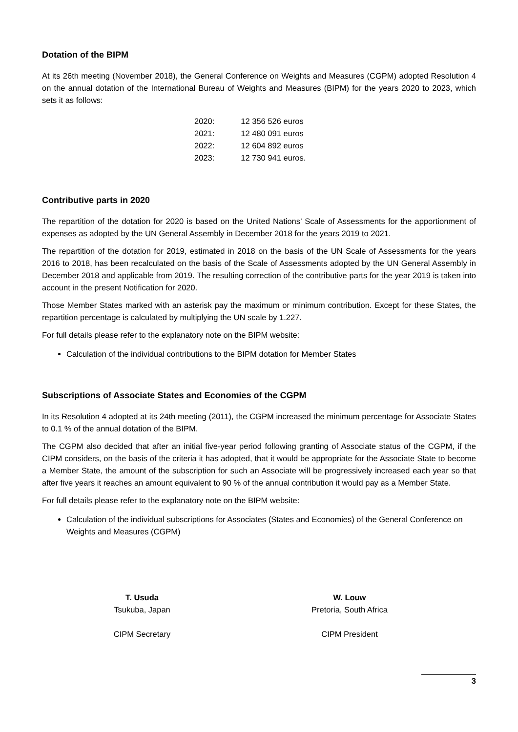Dotation of the BIPM
At its 26th meeting (November 2018), the General Conference on Weights and Measures (CGPM) adopted Resolution 4 on the annual dotation of the International Bureau of Weights and Measures (BIPM) for the years 2020 to 2023, which sets it as follows:
| 2020: | 12 356 526 euros |
| 2021: | 12 480 091 euros |
| 2022: | 12 604 892 euros |
| 2023: | 12 730 941 euros. |
Contributive parts in 2020
The repartition of the dotation for 2020 is based on the United Nations’ Scale of Assessments for the apportionment of expenses as adopted by the UN General Assembly in December 2018 for the years 2019 to 2021.
The repartition of the dotation for 2019, estimated in 2018 on the basis of the UN Scale of Assessments for the years 2016 to 2018, has been recalculated on the basis of the Scale of Assessments adopted by the UN General Assembly in December 2018 and applicable from 2019. The resulting correction of the contributive parts for the year 2019 is taken into account in the present Notification for 2020.
Those Member States marked with an asterisk pay the maximum or minimum contribution. Except for these States, the repartition percentage is calculated by multiplying the UN scale by 1.227.
For full details please refer to the explanatory note on the BIPM website:
Calculation of the individual contributions to the BIPM dotation for Member States
Subscriptions of Associate States and Economies of the CGPM
In its Resolution 4 adopted at its 24th meeting (2011), the CGPM increased the minimum percentage for Associate States to 0.1 % of the annual dotation of the BIPM.
The CGPM also decided that after an initial five-year period following granting of Associate status of the CGPM, if the CIPM considers, on the basis of the criteria it has adopted, that it would be appropriate for the Associate State to become a Member State, the amount of the subscription for such an Associate will be progressively increased each year so that after five years it reaches an amount equivalent to 90 % of the annual contribution it would pay as a Member State.
For full details please refer to the explanatory note on the BIPM website:
Calculation of the individual subscriptions for Associates (States and Economies) of the General Conference on Weights and Measures (CGPM)
T. Usuda
Tsukuba, Japan
CIPM Secretary
W. Louw
Pretoria, South Africa
CIPM President
3